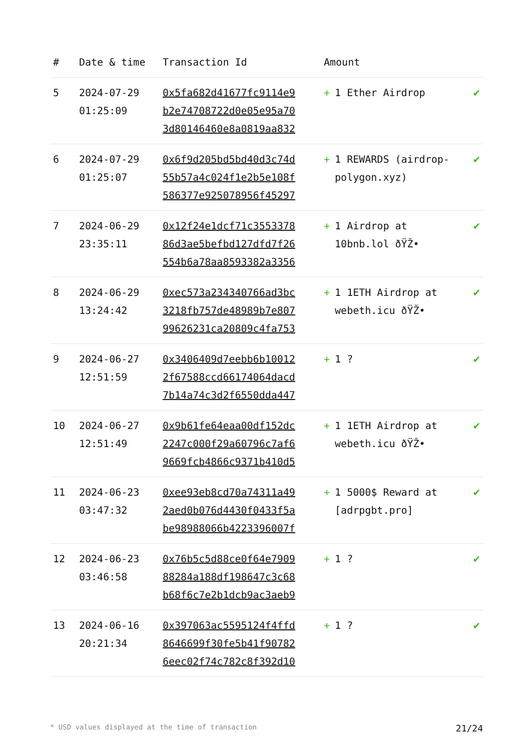| # | Date & time | Transaction Id | Amount | |
| --- | --- | --- | --- | --- |
| 5 | 2024-07-29 01:25:09 | 0x5fa682d41677fc9114e9 b2e74708722d0e05e95a70 3d80146460e8a0819aa832 | + 1 Ether Airdrop | ✔ |
| 6 | 2024-07-29 01:25:07 | 0x6f9d205bd5bd40d3c74d 55b57a4c024f1e2b5e108f 586377e925078956f45297 | + 1 REWARDS (airdrop-polygon.xyz) | ✔ |
| 7 | 2024-06-29 23:35:11 | 0x12f24e1dcf71c3553378 86d3ae5befbd127dfd7f26 554b6a78aa8593382a3356 | + 1 Airdrop at 10bnb.lol ðŸŽ• | ✔ |
| 8 | 2024-06-29 13:24:42 | 0xec573a234340766ad3bc 3218fb757de48989b7e807 99626231ca20809c4fa753 | + 1 1ETH Airdrop at webeth.icu ðŸŽ• | ✔ |
| 9 | 2024-06-27 12:51:59 | 0x3406409d7eebb6b10012 2f67588ccd66174064dacd 7b14a74c3d2f6550dda447 | + 1 ? | ✔ |
| 10 | 2024-06-27 12:51:49 | 0x9b61fe64eaa00df152dc 2247c000f29a60796c7af6 9669fcb4866c9371b410d5 | + 1 1ETH Airdrop at webeth.icu ðŸŽ• | ✔ |
| 11 | 2024-06-23 03:47:32 | 0xee93eb8cd70a74311a49 2aed0b076d4430f0433f5a be98988066b4223396007f | + 1 5000$ Reward at [adrpgbt.pro] | ✔ |
| 12 | 2024-06-23 03:46:58 | 0x76b5c5d88ce0f64e7909 88284a188df198647c3c68 b68f6c7e2b1dcb9ac3aeb9 | + 1 ? | ✔ |
| 13 | 2024-06-16 20:21:34 | 0x397063ac5595124f4ffd 8646699f30fe5b41f90782 6eec02f74c782c8f392d10 | + 1 ? | ✔ |
* USD values displayed at the time of transaction 21/24